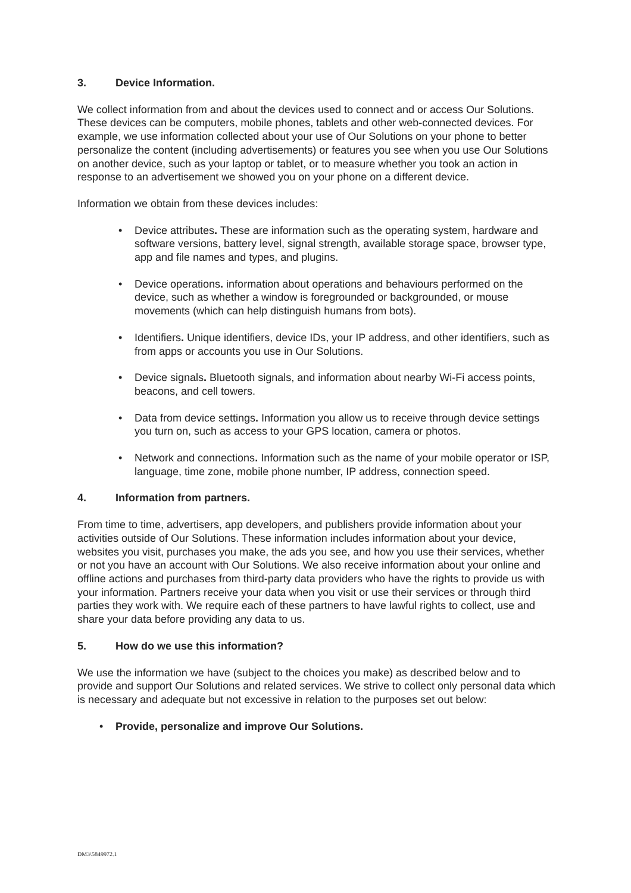3. Device Information.
We collect information from and about the devices used to connect and or access Our Solutions. These devices can be computers, mobile phones, tablets and other web-connected devices. For example, we use information collected about your use of Our Solutions on your phone to better personalize the content (including advertisements) or features you see when you use Our Solutions on another device, such as your laptop or tablet, or to measure whether you took an action in response to an advertisement we showed you on your phone on a different device.
Information we obtain from these devices includes:
• Device attributes. These are information such as the operating system, hardware and software versions, battery level, signal strength, available storage space, browser type, app and file names and types, and plugins.
• Device operations. information about operations and behaviours performed on the device, such as whether a window is foregrounded or backgrounded, or mouse movements (which can help distinguish humans from bots).
• Identifiers. Unique identifiers, device IDs, your IP address, and other identifiers, such as from apps or accounts you use in Our Solutions.
• Device signals. Bluetooth signals, and information about nearby Wi-Fi access points, beacons, and cell towers.
• Data from device settings. Information you allow us to receive through device settings you turn on, such as access to your GPS location, camera or photos.
• Network and connections. Information such as the name of your mobile operator or ISP, language, time zone, mobile phone number, IP address, connection speed.
4. Information from partners.
From time to time, advertisers, app developers, and publishers provide information about your activities outside of Our Solutions. These information includes information about your device, websites you visit, purchases you make, the ads you see, and how you use their services, whether or not you have an account with Our Solutions. We also receive information about your online and offline actions and purchases from third-party data providers who have the rights to provide us with your information. Partners receive your data when you visit or use their services or through third parties they work with. We require each of these partners to have lawful rights to collect, use and share your data before providing any data to us.
5. How do we use this information?
We use the information we have (subject to the choices you make) as described below and to provide and support Our Solutions and related services. We strive to collect only personal data which is necessary and adequate but not excessive in relation to the purposes set out below:
• Provide, personalize and improve Our Solutions.
DM3\5849972.1